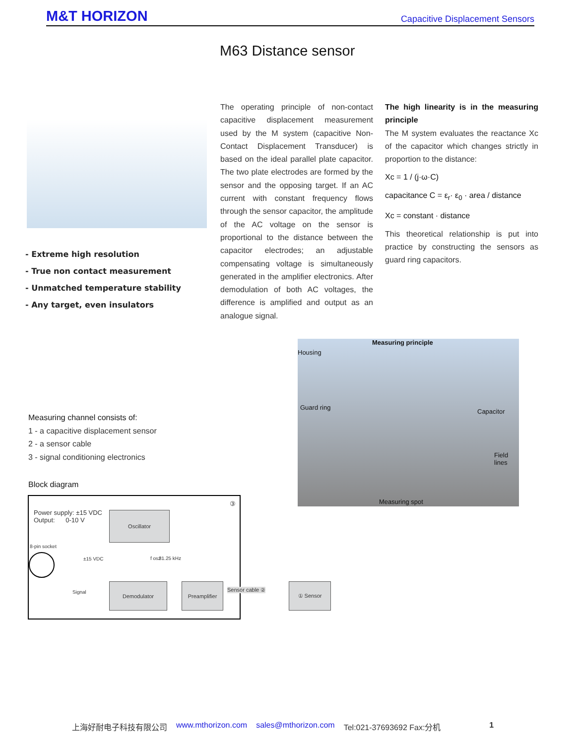M&T HORIZON Capacitive Displacement Sensors
M63 Distance sensor
- Extreme high resolution
- True non contact measurement
- Unmatched temperature stability
- Any target, even insulators
The operating principle of non-contact capacitive displacement measurement used by the M system (capacitive Non-Contact Displacement Transducer) is based on the ideal parallel plate capacitor. The two plate electrodes are formed by the sensor and the opposing target. If an AC current with constant frequency flows through the sensor capacitor, the amplitude of the AC voltage on the sensor is proportional to the distance between the capacitor electrodes; an adjustable compensating voltage is simultaneously generated in the amplifier electronics. After demodulation of both AC voltages, the difference is amplified and output as an analogue signal.
The high linearity is in the measuring principle
The M system evaluates the reactance Xc of the capacitor which changes strictly in proportion to the distance:
Xc = 1 / (j·ω·C)
capacitance C = ε<sub>r</sub>· ε<sub>0</sub> · area / distance
Xc = constant · distance
This theoretical relationship is put into practice by constructing the sensors as guard ring capacitors.
Measuring principle
Housing
Guard ring
Capacitor
Field lines
Measuring spot
Measuring channel consists of:
1 - a capacitive displacement sensor
2 - a sensor cable
3 - signal conditioning electronics
Block diagram
Power supply: ±15 VDC
Output: 0-10 V
③
Oscillator
8-pin socket
±15 VDC f osz 31.25 kHz
Signal
Demodulator Preamplifier
Sensor cable ②
① Sensor
上海好耐电子科技有限公司 www.mthorizon.com sales@mthorizon.com Tel:021-37693692 Fax:分机 1